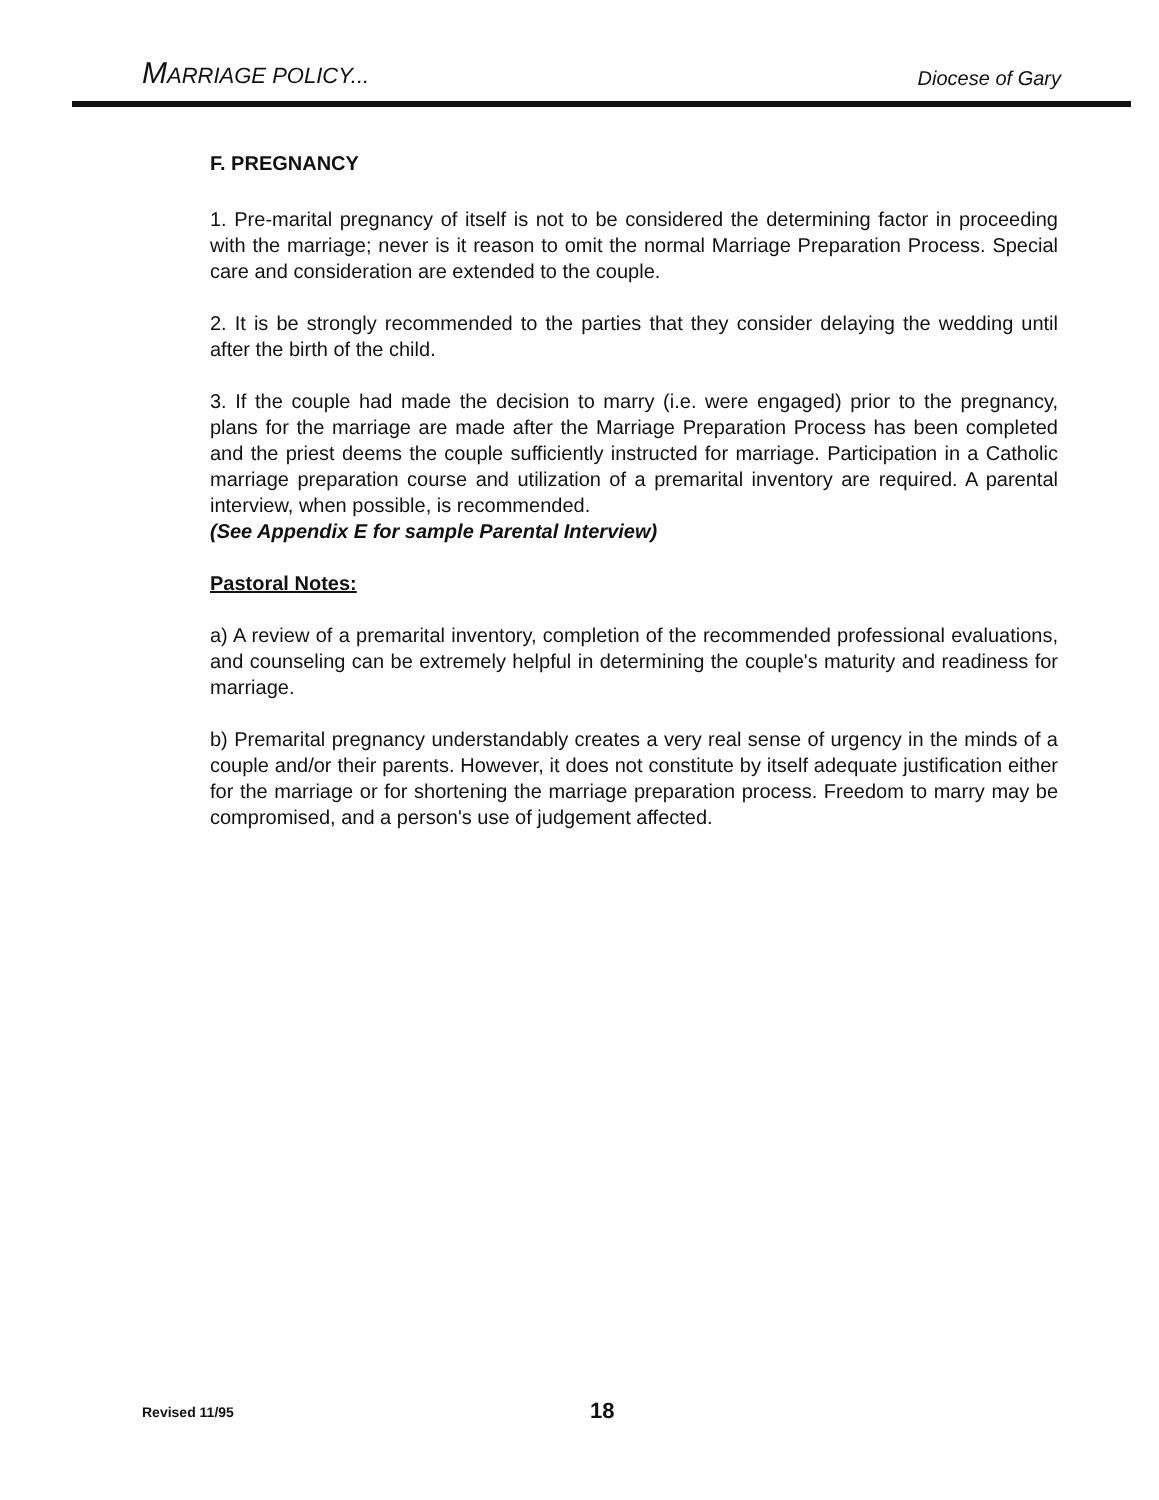MARRIAGE POLICY... Diocese of Gary
F. PREGNANCY
1. Pre-marital pregnancy of itself is not to be considered the determining factor in proceeding with the marriage; never is it reason to omit the normal Marriage Preparation Process. Special care and consideration are extended to the couple.
2. It is be strongly recommended to the parties that they consider delaying the wedding until after the birth of the child.
3. If the couple had made the decision to marry (i.e. were engaged) prior to the pregnancy, plans for the marriage are made after the Marriage Preparation Process has been completed and the priest deems the couple sufficiently instructed for marriage. Participation in a Catholic marriage preparation course and utilization of a premarital inventory are required. A parental interview, when possible, is recommended.
(See Appendix E for sample Parental Interview)
Pastoral Notes:
a) A review of a premarital inventory, completion of the recommended professional evaluations, and counseling can be extremely helpful in determining the couple's maturity and readiness for marriage.
b) Premarital pregnancy understandably creates a very real sense of urgency in the minds of a couple and/or their parents. However, it does not constitute by itself adequate justification either for the marriage or for shortening the marriage preparation process. Freedom to marry may be compromised, and a person's use of judgement affected.
Revised 11/95 18